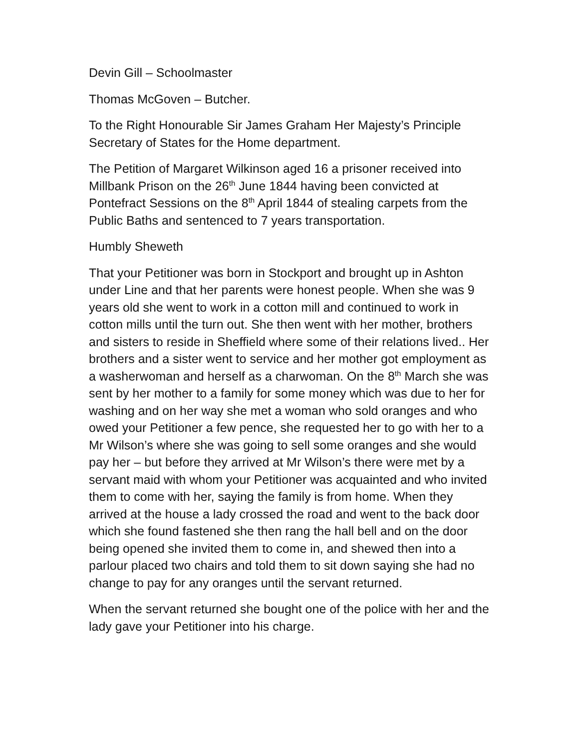Devin Gill – Schoolmaster
Thomas McGoven – Butcher.
To the Right Honourable Sir James Graham Her Majesty’s Principle Secretary of States for the Home department.
The Petition of Margaret Wilkinson aged 16 a prisoner received into Millbank Prison on the 26<sup>th</sup> June 1844 having been convicted at Pontefract Sessions on the 8<sup>th</sup> April 1844 of stealing carpets from the Public Baths and sentenced to 7 years transportation.
Humbly Sheweth
That your Petitioner was born in Stockport and brought up in Ashton under Line and that her parents were honest people. When she was 9 years old she went to work in a cotton mill and continued to work in cotton mills until the turn out. She then went with her mother, brothers and sisters to reside in Sheffield where some of their relations lived.. Her brothers and a sister went to service and her mother got employment as a washerwoman and herself as a charwoman. On the 8<sup>th</sup> March she was sent by her mother to a family for some money which was due to her for washing and on her way she met a woman who sold oranges and who owed your Petitioner a few pence, she requested her to go with her to a Mr Wilson’s where she was going to sell some oranges and she would pay her – but before they arrived at Mr Wilson’s there were met by a servant maid with whom your Petitioner was acquainted and who invited them to come with her, saying the family is from home. When they arrived at the house a lady crossed the road and went to the back door which she found fastened she then rang the hall bell and on the door being opened she invited them to come in, and shewed then into a parlour placed two chairs and told them to sit down saying she had no change to pay for any oranges until the servant returned.
When the servant returned she bought one of the police with her and the lady gave your Petitioner into his charge.